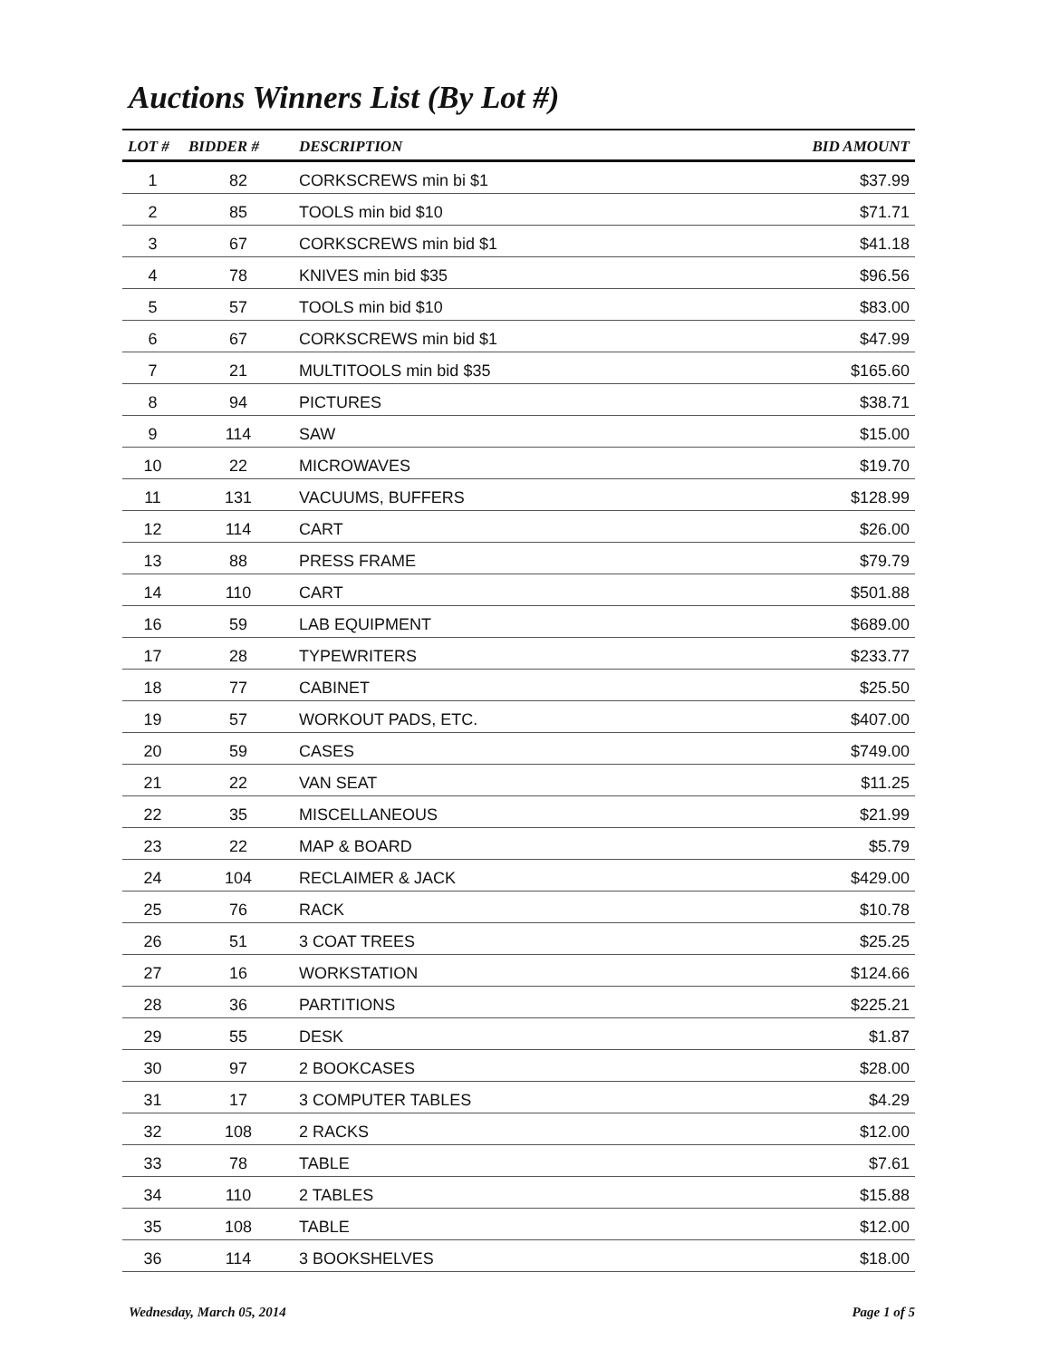Auctions Winners List (By Lot #)
| LOT # | BIDDER # | DESCRIPTION | BID AMOUNT |
| --- | --- | --- | --- |
| 1 | 82 | CORKSCREWS min bi $1 | $37.99 |
| 2 | 85 | TOOLS min bid $10 | $71.71 |
| 3 | 67 | CORKSCREWS min bid $1 | $41.18 |
| 4 | 78 | KNIVES min bid $35 | $96.56 |
| 5 | 57 | TOOLS min bid $10 | $83.00 |
| 6 | 67 | CORKSCREWS min bid $1 | $47.99 |
| 7 | 21 | MULTITOOLS min bid $35 | $165.60 |
| 8 | 94 | PICTURES | $38.71 |
| 9 | 114 | SAW | $15.00 |
| 10 | 22 | MICROWAVES | $19.70 |
| 11 | 131 | VACUUMS, BUFFERS | $128.99 |
| 12 | 114 | CART | $26.00 |
| 13 | 88 | PRESS FRAME | $79.79 |
| 14 | 110 | CART | $501.88 |
| 16 | 59 | LAB EQUIPMENT | $689.00 |
| 17 | 28 | TYPEWRITERS | $233.77 |
| 18 | 77 | CABINET | $25.50 |
| 19 | 57 | WORKOUT PADS, ETC. | $407.00 |
| 20 | 59 | CASES | $749.00 |
| 21 | 22 | VAN SEAT | $11.25 |
| 22 | 35 | MISCELLANEOUS | $21.99 |
| 23 | 22 | MAP & BOARD | $5.79 |
| 24 | 104 | RECLAIMER & JACK | $429.00 |
| 25 | 76 | RACK | $10.78 |
| 26 | 51 | 3 COAT TREES | $25.25 |
| 27 | 16 | WORKSTATION | $124.66 |
| 28 | 36 | PARTITIONS | $225.21 |
| 29 | 55 | DESK | $1.87 |
| 30 | 97 | 2 BOOKCASES | $28.00 |
| 31 | 17 | 3 COMPUTER TABLES | $4.29 |
| 32 | 108 | 2 RACKS | $12.00 |
| 33 | 78 | TABLE | $7.61 |
| 34 | 110 | 2 TABLES | $15.88 |
| 35 | 108 | TABLE | $12.00 |
| 36 | 114 | 3 BOOKSHELVES | $18.00 |
Wednesday, March 05, 2014 Page 1 of 5